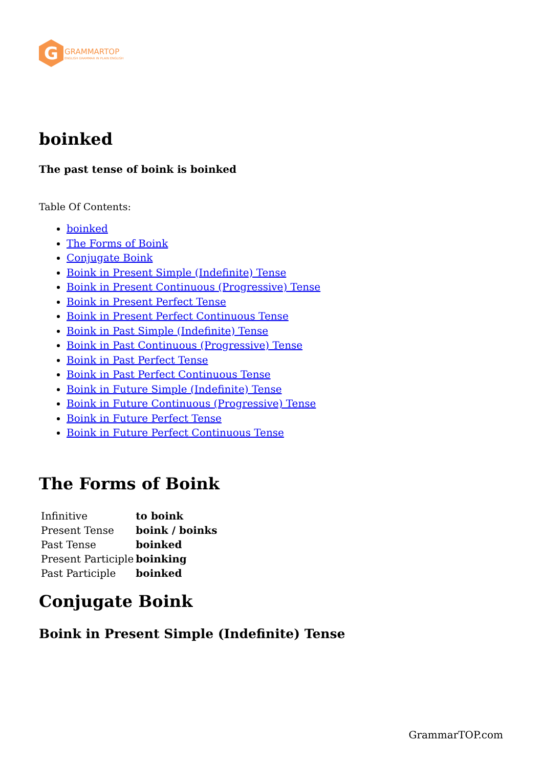G
GRAMMARTOP
ENGLISH GRAMMAR IN PLAIN ENGLISH
boinked
The past tense of boink is boinked
Table Of Contents:
boinked
The Forms of Boink
Conjugate Boink
Boink in Present Simple (Indefinite) Tense
Boink in Present Continuous (Progressive) Tense
Boink in Present Perfect Tense
Boink in Present Perfect Continuous Tense
Boink in Past Simple (Indefinite) Tense
Boink in Past Continuous (Progressive) Tense
Boink in Past Perfect Tense
Boink in Past Perfect Continuous Tense
Boink in Future Simple (Indefinite) Tense
Boink in Future Continuous (Progressive) Tense
Boink in Future Perfect Tense
Boink in Future Perfect Continuous Tense
The Forms of Boink
| Infinitive | to boink |
| Present Tense | boink / boinks |
| Past Tense | boinked |
| Present Participle | boinking |
| Past Participle | boinked |
Conjugate Boink
Boink in Present Simple (Indefinite) Tense
GrammarTOP.com